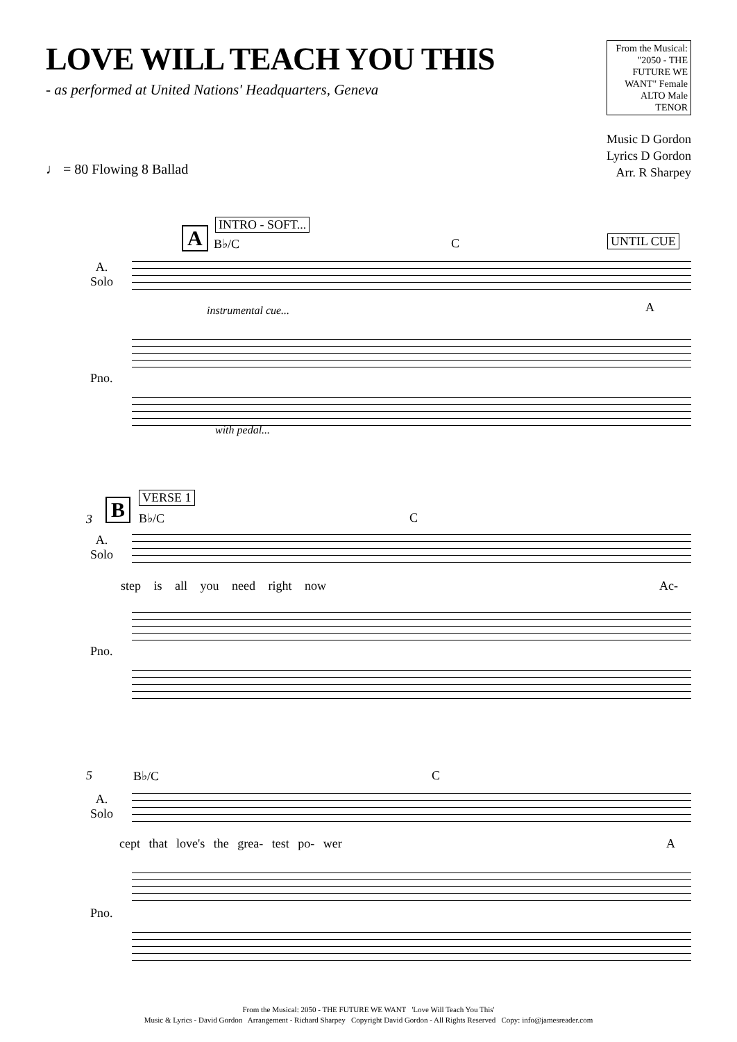LOVE WILL TEACH YOU THIS
- as performed at United Nations' Headquarters, Geneva
From the Musical: "2050 - THE FUTURE WE WANT" Female ALTO Male TENOR
Music D Gordon
Lyrics D Gordon
Arr. R Sharpey
♩ = 80 Flowing 8 Ballad
INTRO - SOFT...
A B♭/C C UNTIL CUE
A.
Solo
instrumental cue... A
Pno.
with pedal...
VERSE 1
B
3 B♭/C C
A.
Solo
step is all you need right now Ac-
Pno.
5 B♭/C C
A.
Solo
cept that love's the grea- test po- wer
A
Pno.
From the Musical: 2050 - THE FUTURE WE WANT 'Love Will Teach You This'
Music & Lyrics - David Gordon Arrangement - Richard Sharpey Copyright David Gordon - All Rights Reserved Copy: info@jamesreader.com